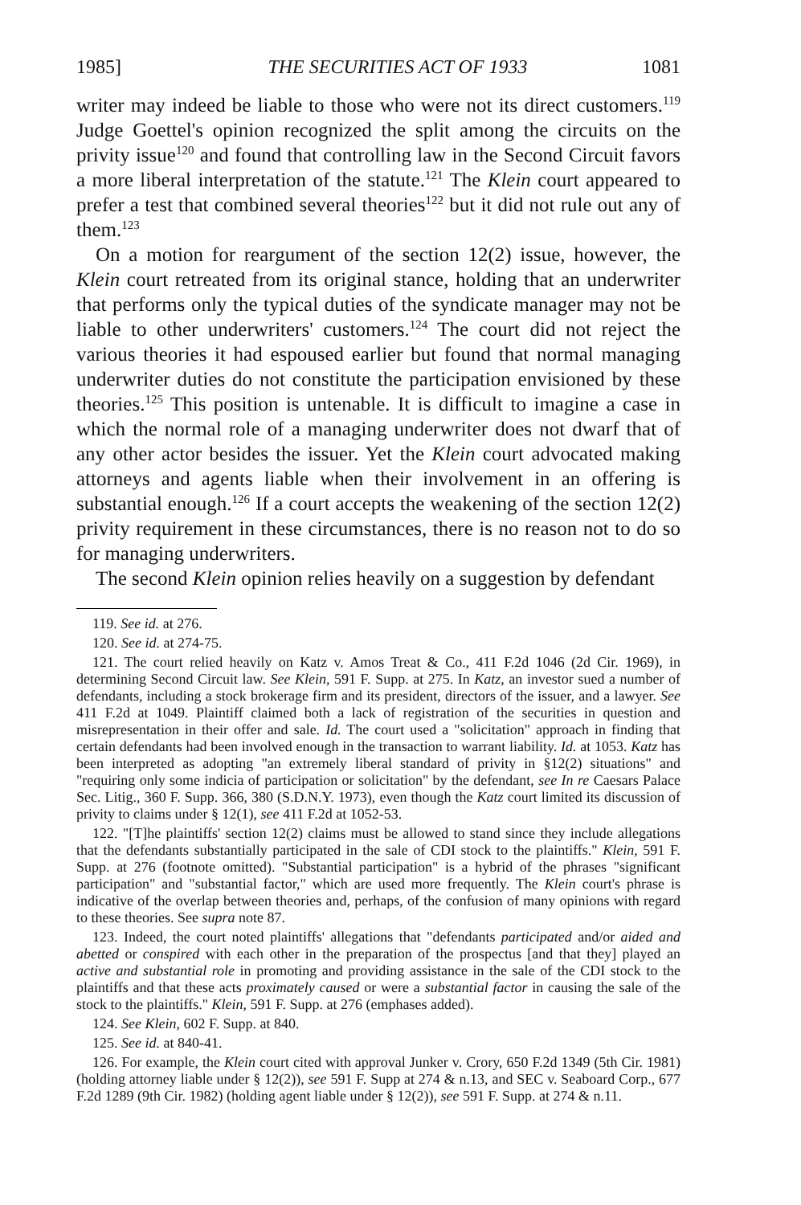1985] THE SECURITIES ACT OF 1933 1081
writer may indeed be liable to those who were not its direct customers.<sup>119</sup> Judge Goettel's opinion recognized the split among the circuits on the privity issue<sup>120</sup> and found that controlling law in the Second Circuit favors a more liberal interpretation of the statute.<sup>121</sup> The Klein court appeared to prefer a test that combined several theories<sup>122</sup> but it did not rule out any of them.<sup>123</sup>
On a motion for reargument of the section 12(2) issue, however, the Klein court retreated from its original stance, holding that an underwriter that performs only the typical duties of the syndicate manager may not be liable to other underwriters' customers.<sup>124</sup> The court did not reject the various theories it had espoused earlier but found that normal managing underwriter duties do not constitute the participation envisioned by these theories.<sup>125</sup> This position is untenable. It is difficult to imagine a case in which the normal role of a managing underwriter does not dwarf that of any other actor besides the issuer. Yet the Klein court advocated making attorneys and agents liable when their involvement in an offering is substantial enough.<sup>126</sup> If a court accepts the weakening of the section 12(2) privity requirement in these circumstances, there is no reason not to do so for managing underwriters.
The second Klein opinion relies heavily on a suggestion by defendant
119. See id. at 276.
120. See id. at 274-75.
121. The court relied heavily on Katz v. Amos Treat & Co., 411 F.2d 1046 (2d Cir. 1969), in determining Second Circuit law. See Klein, 591 F. Supp. at 275. In Katz, an investor sued a number of defendants, including a stock brokerage firm and its president, directors of the issuer, and a lawyer. See 411 F.2d at 1049. Plaintiff claimed both a lack of registration of the securities in question and misrepresentation in their offer and sale. Id. The court used a "solicitation" approach in finding that certain defendants had been involved enough in the transaction to warrant liability. Id. at 1053. Katz has been interpreted as adopting "an extremely liberal standard of privity in §12(2) situations" and "requiring only some indicia of participation or solicitation" by the defendant, see In re Caesars Palace Sec. Litig., 360 F. Supp. 366, 380 (S.D.N.Y. 1973), even though the Katz court limited its discussion of privity to claims under § 12(1), see 411 F.2d at 1052-53.
122. "[T]he plaintiffs' section 12(2) claims must be allowed to stand since they include allegations that the defendants substantially participated in the sale of CDI stock to the plaintiffs." Klein, 591 F. Supp. at 276 (footnote omitted). "Substantial participation" is a hybrid of the phrases "significant participation" and "substantial factor," which are used more frequently. The Klein court's phrase is indicative of the overlap between theories and, perhaps, of the confusion of many opinions with regard to these theories. See supra note 87.
123. Indeed, the court noted plaintiffs' allegations that "defendants participated and/or aided and abetted or conspired with each other in the preparation of the prospectus [and that they] played an active and substantial role in promoting and providing assistance in the sale of the CDI stock to the plaintiffs and that these acts proximately caused or were a substantial factor in causing the sale of the stock to the plaintiffs." Klein, 591 F. Supp. at 276 (emphases added).
124. See Klein, 602 F. Supp. at 840.
125. See id. at 840-41.
126. For example, the Klein court cited with approval Junker v. Crory, 650 F.2d 1349 (5th Cir. 1981) (holding attorney liable under § 12(2)), see 591 F. Supp at 274 & n.13, and SEC v. Seaboard Corp., 677 F.2d 1289 (9th Cir. 1982) (holding agent liable under § 12(2)), see 591 F. Supp. at 274 & n.11.